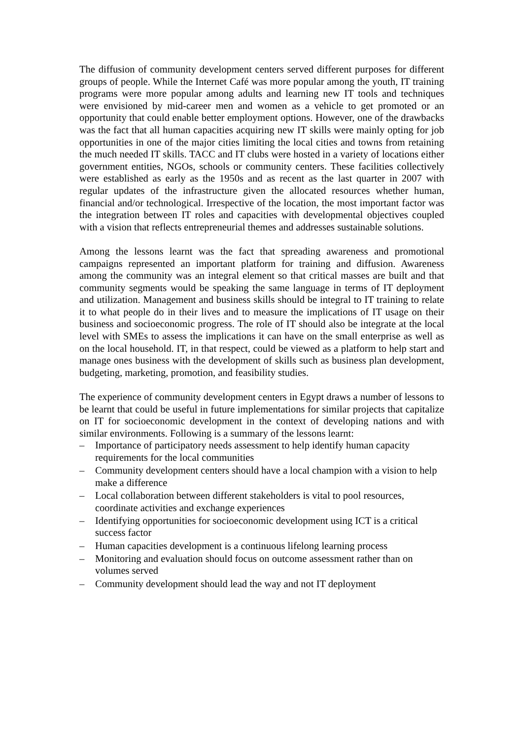The diffusion of community development centers served different purposes for different groups of people. While the Internet Café was more popular among the youth, IT training programs were more popular among adults and learning new IT tools and techniques were envisioned by mid-career men and women as a vehicle to get promoted or an opportunity that could enable better employment options. However, one of the drawbacks was the fact that all human capacities acquiring new IT skills were mainly opting for job opportunities in one of the major cities limiting the local cities and towns from retaining the much needed IT skills. TACC and IT clubs were hosted in a variety of locations either government entities, NGOs, schools or community centers. These facilities collectively were established as early as the 1950s and as recent as the last quarter in 2007 with regular updates of the infrastructure given the allocated resources whether human, financial and/or technological. Irrespective of the location, the most important factor was the integration between IT roles and capacities with developmental objectives coupled with a vision that reflects entrepreneurial themes and addresses sustainable solutions.
Among the lessons learnt was the fact that spreading awareness and promotional campaigns represented an important platform for training and diffusion. Awareness among the community was an integral element so that critical masses are built and that community segments would be speaking the same language in terms of IT deployment and utilization. Management and business skills should be integral to IT training to relate it to what people do in their lives and to measure the implications of IT usage on their business and socioeconomic progress. The role of IT should also be integrate at the local level with SMEs to assess the implications it can have on the small enterprise as well as on the local household. IT, in that respect, could be viewed as a platform to help start and manage ones business with the development of skills such as business plan development, budgeting, marketing, promotion, and feasibility studies.
The experience of community development centers in Egypt draws a number of lessons to be learnt that could be useful in future implementations for similar projects that capitalize on IT for socioeconomic development in the context of developing nations and with similar environments. Following is a summary of the lessons learnt:
– Importance of participatory needs assessment to help identify human capacity requirements for the local communities
– Community development centers should have a local champion with a vision to help make a difference
– Local collaboration between different stakeholders is vital to pool resources, coordinate activities and exchange experiences
– Identifying opportunities for socioeconomic development using ICT is a critical success factor
– Human capacities development is a continuous lifelong learning process
– Monitoring and evaluation should focus on outcome assessment rather than on volumes served
– Community development should lead the way and not IT deployment